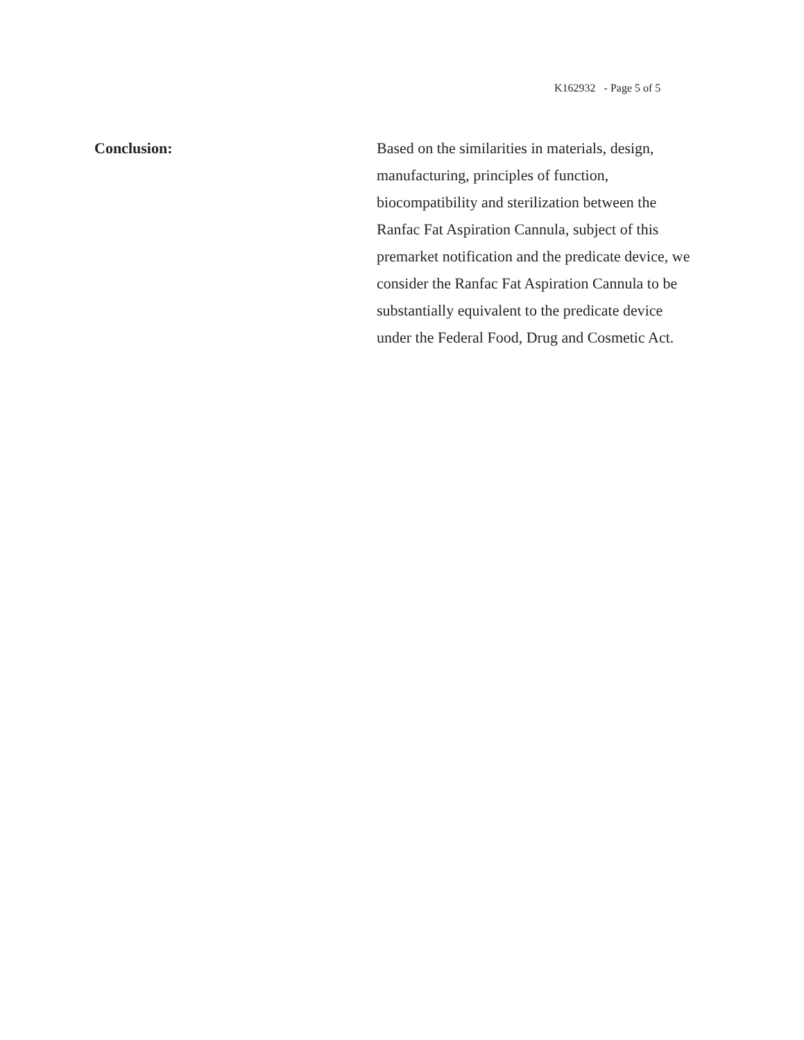K162932 - Page 5 of 5
Conclusion: Based on the similarities in materials, design,
manufacturing, principles of function,
biocompatibility and sterilization between the
Ranfac Fat Aspiration Cannula, subject of this
premarket notification and the predicate device, we
consider the Ranfac Fat Aspiration Cannula to be
substantially equivalent to the predicate device
under the Federal Food, Drug and Cosmetic Act.